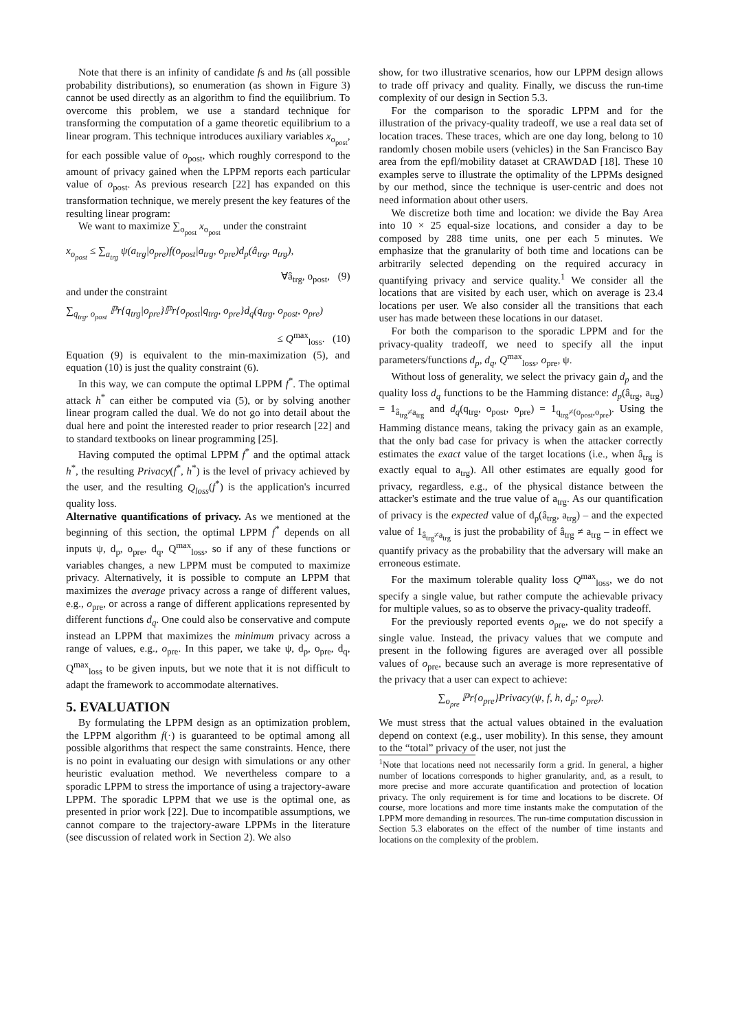Note that there is an infinity of candidate fs and hs (all possible probability distributions), so enumeration (as shown in Figure 3) cannot be used directly as an algorithm to find the equilibrium. To overcome this problem, we use a standard technique for transforming the computation of a game theoretic equilibrium to a linear program. This technique introduces auxiliary variables x<sub>o<sub>post</sub></sub>, for each possible value of o<sub>post</sub>, which roughly correspond to the amount of privacy gained when the LPPM reports each particular value of o<sub>post</sub>. As previous research [22] has expanded on this transformation technique, we merely present the key features of the resulting linear program:
We want to maximize ∑<sub>o<sub>post</sub></sub> x<sub>o<sub>post</sub></sub> under the constraint
x<sub>o<sub>post</sub></sub> ≤ ∑<sub>a<sub>trg</sub></sub> ψ(a<sub>trg</sub>|o<sub>pre</sub>)f(o<sub>post</sub>|a<sub>trg</sub>, o<sub>pre</sub>)d<sub>p</sub>(â<sub>trg</sub>, a<sub>trg</sub>),
∀â<sub>trg</sub>, o<sub>post</sub>, (9)
and under the constraint
∑<sub>q<sub>trg</sub>, o<sub>post</sub></sub> ℙr{q<sub>trg</sub>|o<sub>pre</sub>}ℙr{o<sub>post</sub>|q<sub>trg</sub>, o<sub>pre</sub>}d<sub>q</sub>(q<sub>trg</sub>, o<sub>post</sub>, o<sub>pre</sub>)
≤ Q<sup>max</sup><sub>loss</sub>. (10)
Equation (9) is equivalent to the min-maximization (5), and equation (10) is just the quality constraint (6).
In this way, we can compute the optimal LPPM f<sup>*</sup>. The optimal attack h<sup>*</sup> can either be computed via (5), or by solving another linear program called the dual. We do not go into detail about the dual here and point the interested reader to prior research [22] and to standard textbooks on linear programming [25].
Having computed the optimal LPPM f<sup>*</sup> and the optimal attack h<sup>*</sup>, the resulting Privacy(f<sup>*</sup>, h<sup>*</sup>) is the level of privacy achieved by the user, and the resulting Q<sub>loss</sub>(f<sup>*</sup>) is the application's incurred quality loss.
Alternative quantifications of privacy. As we mentioned at the beginning of this section, the optimal LPPM f<sup>*</sup> depends on all inputs ψ, d<sub>p</sub>, o<sub>pre</sub>, d<sub>q</sub>, Q<sup>max</sup><sub>loss</sub>, so if any of these functions or variables changes, a new LPPM must be computed to maximize privacy. Alternatively, it is possible to compute an LPPM that maximizes the average privacy across a range of different values, e.g., o<sub>pre</sub>, or across a range of different applications represented by different functions d<sub>q</sub>. One could also be conservative and compute instead an LPPM that maximizes the minimum privacy across a range of values, e.g., o<sub>pre</sub>. In this paper, we take ψ, d<sub>p</sub>, o<sub>pre</sub>, d<sub>q</sub>, Q<sup>max</sup><sub>loss</sub> to be given inputs, but we note that it is not difficult to adapt the framework to accommodate alternatives.
5. EVALUATION
By formulating the LPPM design as an optimization problem, the LPPM algorithm f(·) is guaranteed to be optimal among all possible algorithms that respect the same constraints. Hence, there is no point in evaluating our design with simulations or any other heuristic evaluation method. We nevertheless compare to a sporadic LPPM to stress the importance of using a trajectory-aware LPPM. The sporadic LPPM that we use is the optimal one, as presented in prior work [22]. Due to incompatible assumptions, we cannot compare to the trajectory-aware LPPMs in the literature (see discussion of related work in Section 2). We also
show, for two illustrative scenarios, how our LPPM design allows to trade off privacy and quality. Finally, we discuss the run-time complexity of our design in Section 5.3.
For the comparison to the sporadic LPPM and for the illustration of the privacy-quality tradeoff, we use a real data set of location traces. These traces, which are one day long, belong to 10 randomly chosen mobile users (vehicles) in the San Francisco Bay area from the epfl/mobility dataset at CRAWDAD [18]. These 10 examples serve to illustrate the optimality of the LPPMs designed by our method, since the technique is user-centric and does not need information about other users.
We discretize both time and location: we divide the Bay Area into 10 × 25 equal-size locations, and consider a day to be composed by 288 time units, one per each 5 minutes. We emphasize that the granularity of both time and locations can be arbitrarily selected depending on the required accuracy in quantifying privacy and service quality.<sup>1</sup> We consider all the locations that are visited by each user, which on average is 23.4 locations per user. We also consider all the transitions that each user has made between these locations in our dataset.
For both the comparison to the sporadic LPPM and for the privacy-quality tradeoff, we need to specify all the input parameters/functions d<sub>p</sub>, d<sub>q</sub>, Q<sup>max</sup><sub>loss</sub>, o<sub>pre</sub>, ψ.
Without loss of generality, we select the privacy gain d<sub>p</sub> and the quality loss d<sub>q</sub> functions to be the Hamming distance: d<sub>p</sub>(â<sub>trg</sub>, a<sub>trg</sub>) = 1<sub>â<sub>trg</sub>≠a<sub>trg</sub></sub> and d<sub>q</sub>(q<sub>trg</sub>, o<sub>post</sub>, o<sub>pre</sub>) = 1<sub>q<sub>trg</sub>≠(o<sub>post</sub>,o<sub>pre</sub>)</sub>. Using the Hamming distance means, taking the privacy gain as an example, that the only bad case for privacy is when the attacker correctly estimates the exact value of the target locations (i.e., when â<sub>trg</sub> is exactly equal to a<sub>trg</sub>). All other estimates are equally good for privacy, regardless, e.g., of the physical distance between the attacker's estimate and the true value of a<sub>trg</sub>. As our quantification of privacy is the expected value of d<sub>p</sub>(â<sub>trg</sub>, a<sub>trg</sub>) – and the expected value of 1<sub>â<sub>trg</sub>≠a<sub>trg</sub></sub> is just the probability of â<sub>trg</sub> ≠ a<sub>trg</sub> – in effect we quantify privacy as the probability that the adversary will make an erroneous estimate.
For the maximum tolerable quality loss Q<sup>max</sup><sub>loss</sub>, we do not specify a single value, but rather compute the achievable privacy for multiple values, so as to observe the privacy-quality tradeoff.
For the previously reported events o<sub>pre</sub>, we do not specify a single value. Instead, the privacy values that we compute and present in the following figures are averaged over all possible values of o<sub>pre</sub>, because such an average is more representative of the privacy that a user can expect to achieve:
∑<sub>o<sub>pre</sub></sub> ℙr{o<sub>pre</sub>}Privacy(ψ, f, h, d<sub>p</sub>; o<sub>pre</sub>).
We must stress that the actual values obtained in the evaluation depend on context (e.g., user mobility). In this sense, they amount to the “total” privacy of the user, not just the
<sup>1</sup> Note that locations need not necessarily form a grid. In general, a higher number of locations corresponds to higher granularity, and, as a result, to more precise and more accurate quantification and protection of location privacy. The only requirement is for time and locations to be discrete. Of course, more locations and more time instants make the computation of the LPPM more demanding in resources. The run-time computation discussion in Section 5.3 elaborates on the effect of the number of time instants and locations on the complexity of the problem.